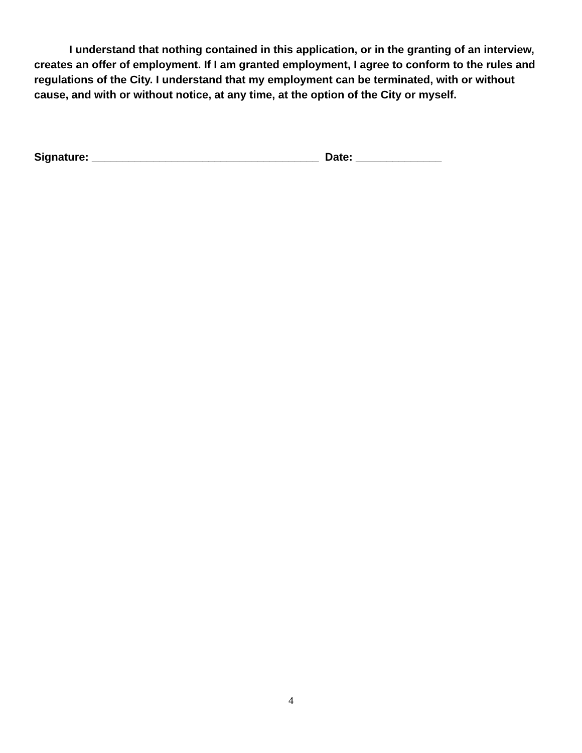I understand that nothing contained in this application, or in the granting of an interview, creates an offer of employment. If I am granted employment, I agree to conform to the rules and regulations of the City. I understand that my employment can be terminated, with or without cause, and with or without notice, at any time, at the option of the City or myself.
Signature: _____________________________________ Date: ______________
4